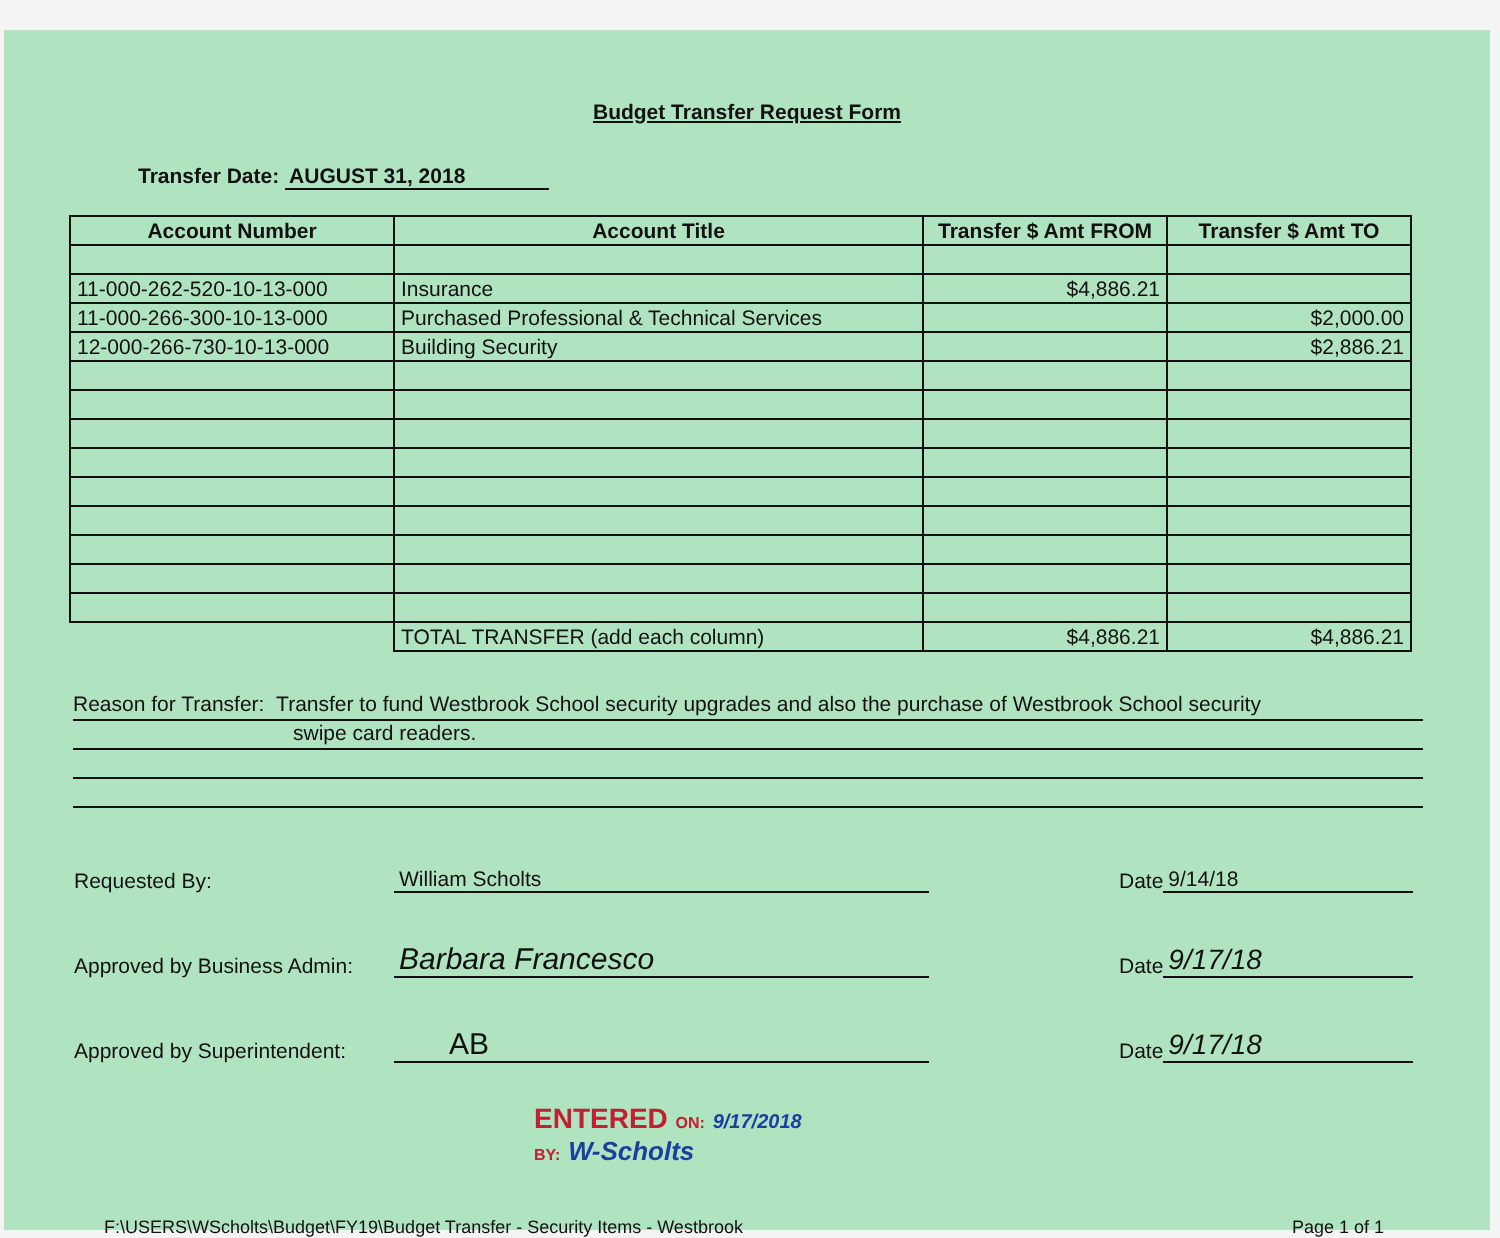Budget Transfer Request Form
Transfer Date: AUGUST 31, 2018
| Account Number | Account Title | Transfer $ Amt FROM | Transfer $ Amt TO |
| --- | --- | --- | --- |
| 11-000-262-520-10-13-000 | Insurance | $4,886.21 | |
| 11-000-266-300-10-13-000 | Purchased Professional & Technical Services | | $2,000.00 |
| 12-000-266-730-10-13-000 | Building Security | | $2,886.21 |
| | TOTAL TRANSFER (add each column) | $4,886.21 | $4,886.21 |
Reason for Transfer: Transfer to fund Westbrook School security upgrades and also the purchase of Westbrook School security
swipe card readers.
Requested By:
William Scholts
Date
9/14/18
Approved by Business Admin:
Barbara Francesco
Date
9/17/18
Approved by Superintendent:
AB
Date
9/17/18
ENTERED ON: 9/17/2018
BY: W-Scholts
F:\USERS\WScholts\Budget\FY19\Budget Transfer - Security Items - Westbrook Page 1 of 1